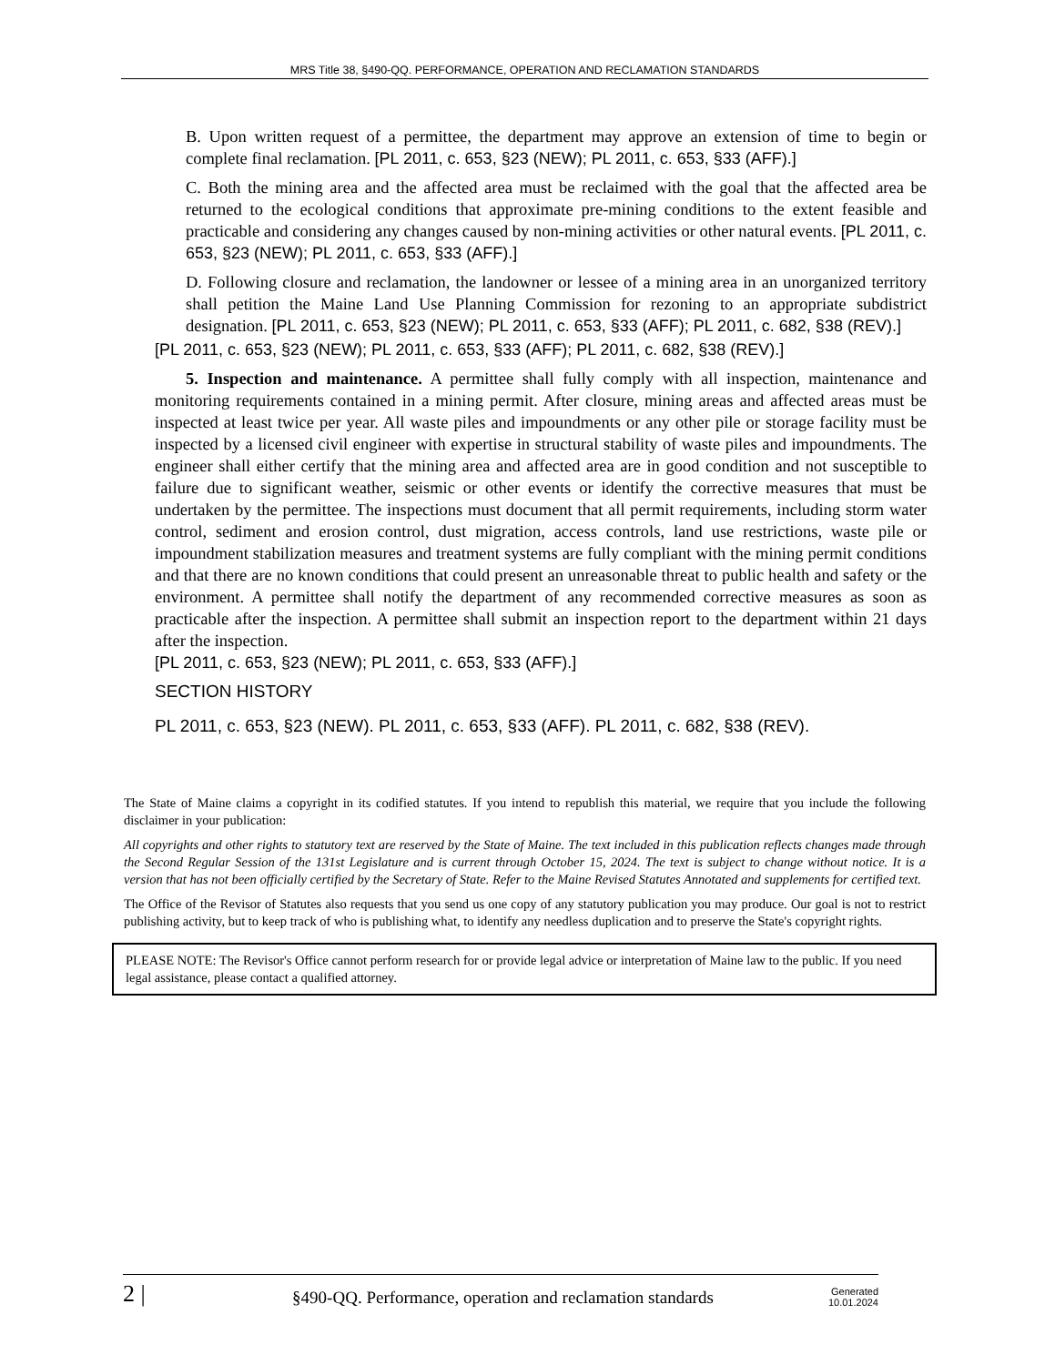MRS Title 38, §490-QQ. PERFORMANCE, OPERATION AND RECLAMATION STANDARDS
B. Upon written request of a permittee, the department may approve an extension of time to begin or complete final reclamation. [PL 2011, c. 653, §23 (NEW); PL 2011, c. 653, §33 (AFF).]
C. Both the mining area and the affected area must be reclaimed with the goal that the affected area be returned to the ecological conditions that approximate pre-mining conditions to the extent feasible and practicable and considering any changes caused by non-mining activities or other natural events. [PL 2011, c. 653, §23 (NEW); PL 2011, c. 653, §33 (AFF).]
D. Following closure and reclamation, the landowner or lessee of a mining area in an unorganized territory shall petition the Maine Land Use Planning Commission for rezoning to an appropriate subdistrict designation. [PL 2011, c. 653, §23 (NEW); PL 2011, c. 653, §33 (AFF); PL 2011, c. 682, §38 (REV).]
[PL 2011, c. 653, §23 (NEW); PL 2011, c. 653, §33 (AFF); PL 2011, c. 682, §38 (REV).]
5. Inspection and maintenance. A permittee shall fully comply with all inspection, maintenance and monitoring requirements contained in a mining permit. After closure, mining areas and affected areas must be inspected at least twice per year. All waste piles and impoundments or any other pile or storage facility must be inspected by a licensed civil engineer with expertise in structural stability of waste piles and impoundments. The engineer shall either certify that the mining area and affected area are in good condition and not susceptible to failure due to significant weather, seismic or other events or identify the corrective measures that must be undertaken by the permittee. The inspections must document that all permit requirements, including storm water control, sediment and erosion control, dust migration, access controls, land use restrictions, waste pile or impoundment stabilization measures and treatment systems are fully compliant with the mining permit conditions and that there are no known conditions that could present an unreasonable threat to public health and safety or the environment. A permittee shall notify the department of any recommended corrective measures as soon as practicable after the inspection. A permittee shall submit an inspection report to the department within 21 days after the inspection.
[PL 2011, c. 653, §23 (NEW); PL 2011, c. 653, §33 (AFF).]
SECTION HISTORY
PL 2011, c. 653, §23 (NEW). PL 2011, c. 653, §33 (AFF). PL 2011, c. 682, §38 (REV).
The State of Maine claims a copyright in its codified statutes. If you intend to republish this material, we require that you include the following disclaimer in your publication:
All copyrights and other rights to statutory text are reserved by the State of Maine. The text included in this publication reflects changes made through the Second Regular Session of the 131st Legislature and is current through October 15, 2024. The text is subject to change without notice. It is a version that has not been officially certified by the Secretary of State. Refer to the Maine Revised Statutes Annotated and supplements for certified text.
The Office of the Revisor of Statutes also requests that you send us one copy of any statutory publication you may produce. Our goal is not to restrict publishing activity, but to keep track of who is publishing what, to identify any needless duplication and to preserve the State's copyright rights.
PLEASE NOTE: The Revisor's Office cannot perform research for or provide legal advice or interpretation of Maine law to the public. If you need legal assistance, please contact a qualified attorney.
2 | §490-QQ. Performance, operation and reclamation standards Generated
10.01.2024